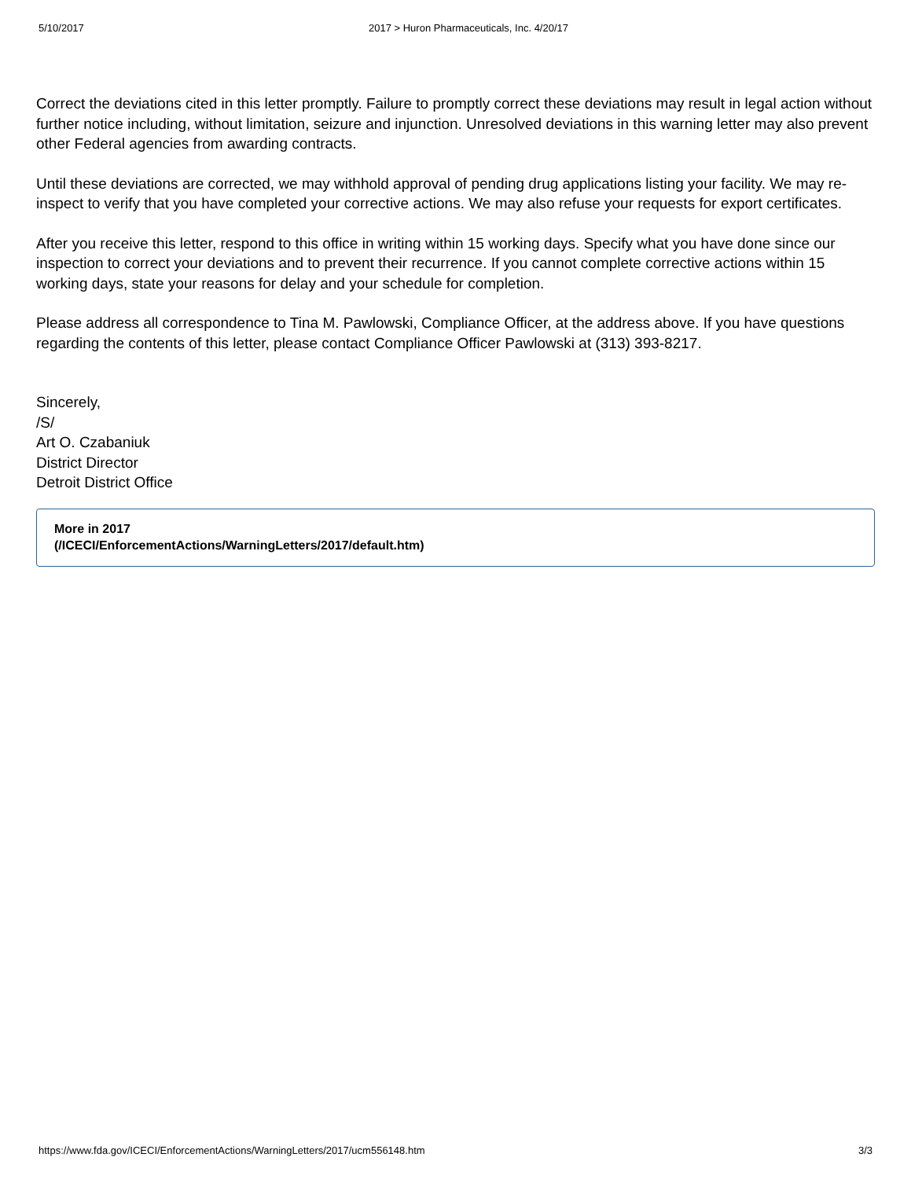5/10/2017 2017 > Huron Pharmaceuticals, Inc. 4/20/17
Correct the deviations cited in this letter promptly. Failure to promptly correct these deviations may result in legal action without further notice including, without limitation, seizure and injunction. Unresolved deviations in this warning letter may also prevent other Federal agencies from awarding contracts.
Until these deviations are corrected, we may withhold approval of pending drug applications listing your facility. We may re-inspect to verify that you have completed your corrective actions. We may also refuse your requests for export certificates.
After you receive this letter, respond to this office in writing within 15 working days. Specify what you have done since our inspection to correct your deviations and to prevent their recurrence. If you cannot complete corrective actions within 15 working days, state your reasons for delay and your schedule for completion.
Please address all correspondence to Tina M. Pawlowski, Compliance Officer, at the address above. If you have questions regarding the contents of this letter, please contact Compliance Officer Pawlowski at (313) 393-8217.
Sincerely,
/S/
Art O. Czabaniuk
District Director
Detroit District Office
More in 2017
(/ICECI/EnforcementActions/WarningLetters/2017/default.htm)
https://www.fda.gov/ICECI/EnforcementActions/WarningLetters/2017/ucm556148.htm 3/3